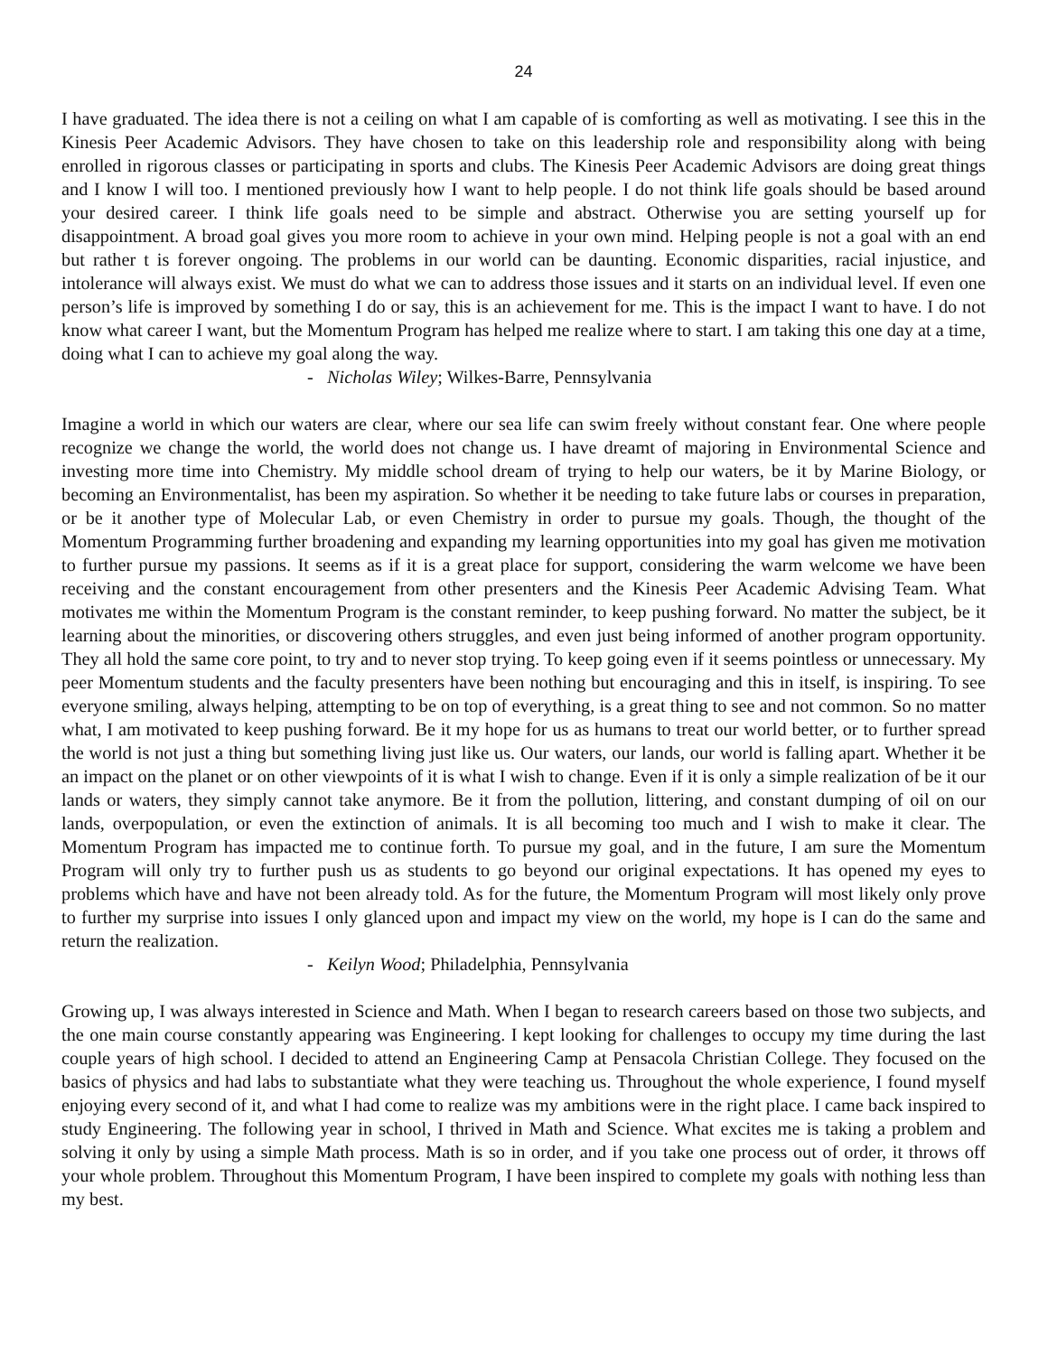24
I have graduated. The idea there is not a ceiling on what I am capable of is comforting as well as motivating. I see this in the Kinesis Peer Academic Advisors. They have chosen to take on this leadership role and responsibility along with being enrolled in rigorous classes or participating in sports and clubs. The Kinesis Peer Academic Advisors are doing great things and I know I will too. I mentioned previously how I want to help people. I do not think life goals should be based around your desired career. I think life goals need to be simple and abstract. Otherwise you are setting yourself up for disappointment. A broad goal gives you more room to achieve in your own mind. Helping people is not a goal with an end but rather t is forever ongoing. The problems in our world can be daunting. Economic disparities, racial injustice, and intolerance will always exist. We must do what we can to address those issues and it starts on an individual level. If even one person’s life is improved by something I do or say, this is an achievement for me. This is the impact I want to have. I do not know what career I want, but the Momentum Program has helped me realize where to start. I am taking this one day at a time, doing what I can to achieve my goal along the way.
- Nicholas Wiley; Wilkes-Barre, Pennsylvania
Imagine a world in which our waters are clear, where our sea life can swim freely without constant fear. One where people recognize we change the world, the world does not change us. I have dreamt of majoring in Environmental Science and investing more time into Chemistry. My middle school dream of trying to help our waters, be it by Marine Biology, or becoming an Environmentalist, has been my aspiration. So whether it be needing to take future labs or courses in preparation, or be it another type of Molecular Lab, or even Chemistry in order to pursue my goals. Though, the thought of the Momentum Programming further broadening and expanding my learning opportunities into my goal has given me motivation to further pursue my passions. It seems as if it is a great place for support, considering the warm welcome we have been receiving and the constant encouragement from other presenters and the Kinesis Peer Academic Advising Team. What motivates me within the Momentum Program is the constant reminder, to keep pushing forward. No matter the subject, be it learning about the minorities, or discovering others struggles, and even just being informed of another program opportunity. They all hold the same core point, to try and to never stop trying. To keep going even if it seems pointless or unnecessary. My peer Momentum students and the faculty presenters have been nothing but encouraging and this in itself, is inspiring. To see everyone smiling, always helping, attempting to be on top of everything, is a great thing to see and not common. So no matter what, I am motivated to keep pushing forward. Be it my hope for us as humans to treat our world better, or to further spread the world is not just a thing but something living just like us. Our waters, our lands, our world is falling apart. Whether it be an impact on the planet or on other viewpoints of it is what I wish to change. Even if it is only a simple realization of be it our lands or waters, they simply cannot take anymore. Be it from the pollution, littering, and constant dumping of oil on our lands, overpopulation, or even the extinction of animals. It is all becoming too much and I wish to make it clear. The Momentum Program has impacted me to continue forth. To pursue my goal, and in the future, I am sure the Momentum Program will only try to further push us as students to go beyond our original expectations. It has opened my eyes to problems which have and have not been already told. As for the future, the Momentum Program will most likely only prove to further my surprise into issues I only glanced upon and impact my view on the world, my hope is I can do the same and return the realization.
- Keilyn Wood; Philadelphia, Pennsylvania
Growing up, I was always interested in Science and Math. When I began to research careers based on those two subjects, and the one main course constantly appearing was Engineering. I kept looking for challenges to occupy my time during the last couple years of high school. I decided to attend an Engineering Camp at Pensacola Christian College. They focused on the basics of physics and had labs to substantiate what they were teaching us. Throughout the whole experience, I found myself enjoying every second of it, and what I had come to realize was my ambitions were in the right place. I came back inspired to study Engineering. The following year in school, I thrived in Math and Science. What excites me is taking a problem and solving it only by using a simple Math process. Math is so in order, and if you take one process out of order, it throws off your whole problem. Throughout this Momentum Program, I have been inspired to complete my goals with nothing less than my best.